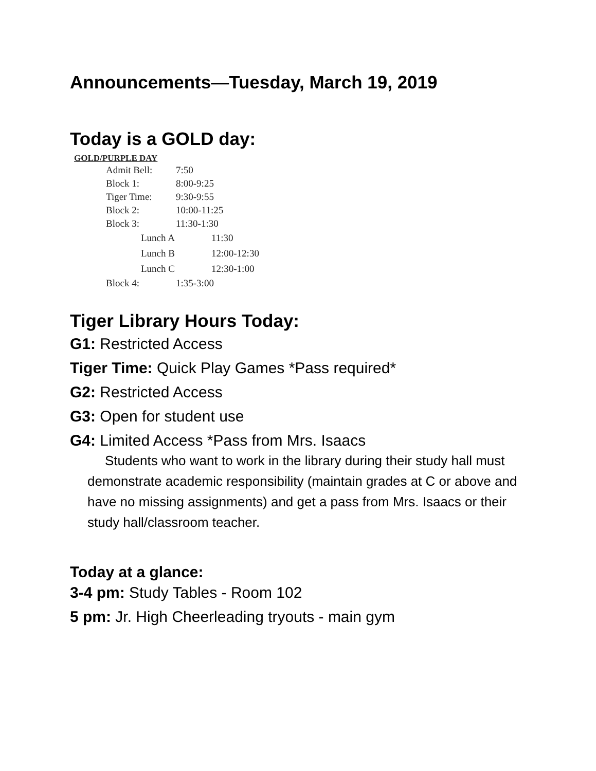Announcements—Tuesday, March 19, 2019
Today is a GOLD day:
GOLD/PURPLE DAY
| Admit Bell: | 7:50 |
| Block 1: | 8:00-9:25 |
| Tiger Time: | 9:30-9:55 |
| Block 2: | 10:00-11:25 |
| Block 3: | 11:30-1:30 |
| / Lunch A / 11:30 / | |
| / Lunch B / 12:00-12:30 / | |
| / Lunch C / 12:30-1:00 / | |
| Block 4: | 1:35-3:00 |
Tiger Library Hours Today:
G1: Restricted Access
Tiger Time: Quick Play Games *Pass required*
G2: Restricted Access
G3: Open for student use
G4: Limited Access *Pass from Mrs. Isaacs
Students who want to work in the library during their study hall must demonstrate academic responsibility (maintain grades at C or above and have no missing assignments) and get a pass from Mrs. Isaacs or their study hall/classroom teacher.
Today at a glance:
3-4 pm: Study Tables - Room 102
5 pm: Jr. High Cheerleading tryouts - main gym